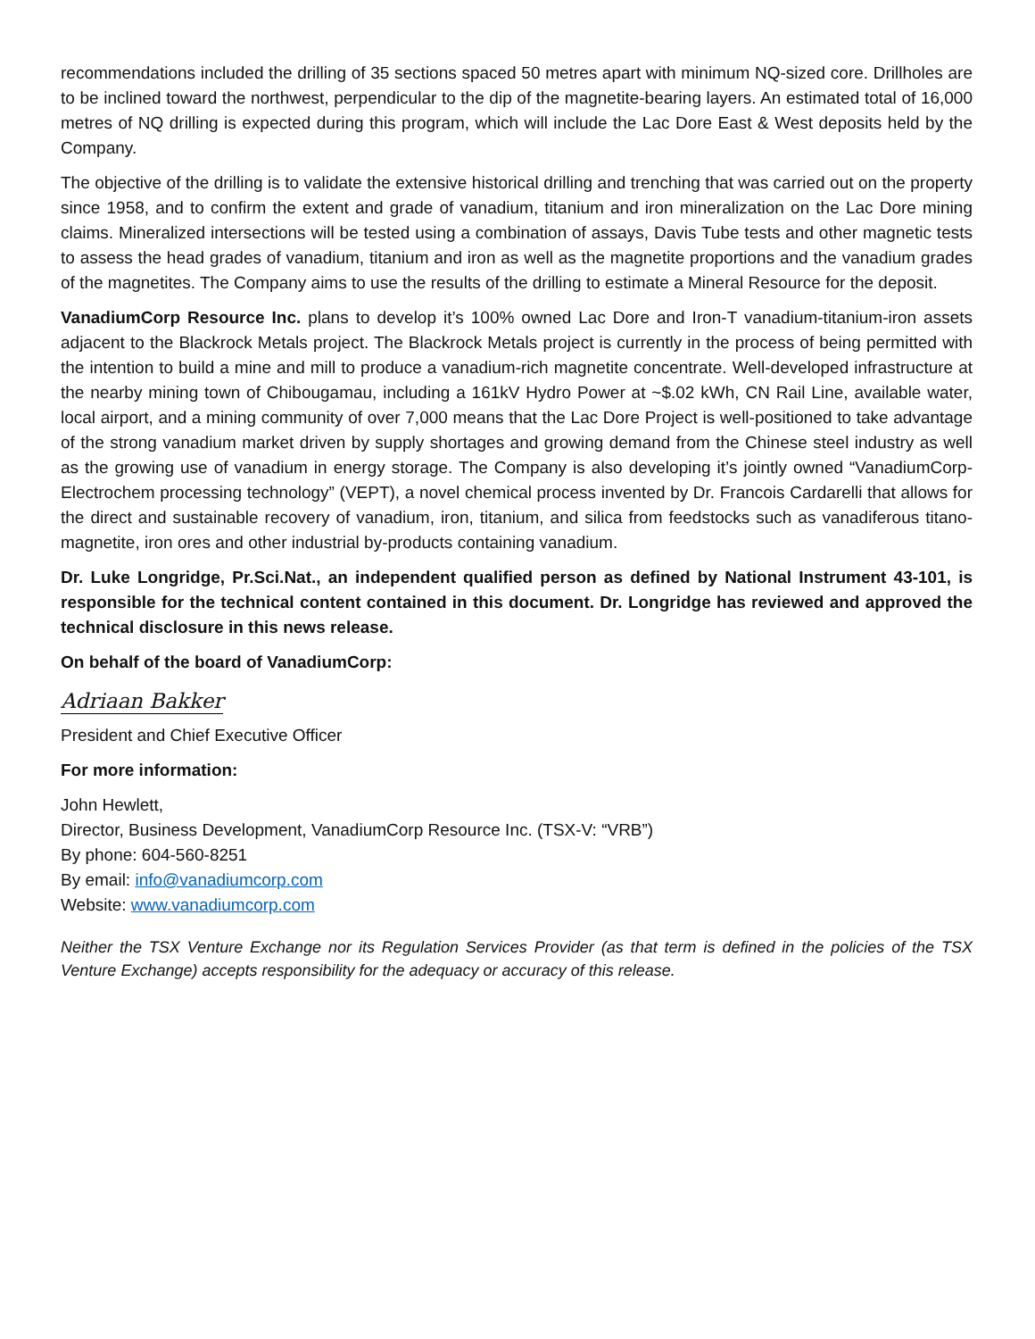recommendations included the drilling of 35 sections spaced 50 metres apart with minimum NQ-sized core. Drillholes are to be inclined toward the northwest, perpendicular to the dip of the magnetite-bearing layers. An estimated total of 16,000 metres of NQ drilling is expected during this program, which will include the Lac Dore East & West deposits held by the Company.
The objective of the drilling is to validate the extensive historical drilling and trenching that was carried out on the property since 1958, and to confirm the extent and grade of vanadium, titanium and iron mineralization on the Lac Dore mining claims. Mineralized intersections will be tested using a combination of assays, Davis Tube tests and other magnetic tests to assess the head grades of vanadium, titanium and iron as well as the magnetite proportions and the vanadium grades of the magnetites. The Company aims to use the results of the drilling to estimate a Mineral Resource for the deposit.
VanadiumCorp Resource Inc. plans to develop it’s 100% owned Lac Dore and Iron-T vanadium-titanium-iron assets adjacent to the Blackrock Metals project. The Blackrock Metals project is currently in the process of being permitted with the intention to build a mine and mill to produce a vanadium-rich magnetite concentrate. Well-developed infrastructure at the nearby mining town of Chibougamau, including a 161kV Hydro Power at ~$.02 kWh, CN Rail Line, available water, local airport, and a mining community of over 7,000 means that the Lac Dore Project is well-positioned to take advantage of the strong vanadium market driven by supply shortages and growing demand from the Chinese steel industry as well as the growing use of vanadium in energy storage. The Company is also developing it’s jointly owned “VanadiumCorp-Electrochem processing technology” (VEPT), a novel chemical process invented by Dr. Francois Cardarelli that allows for the direct and sustainable recovery of vanadium, iron, titanium, and silica from feedstocks such as vanadiferous titano-magnetite, iron ores and other industrial by-products containing vanadium.
Dr. Luke Longridge, Pr.Sci.Nat., an independent qualified person as defined by National Instrument 43-101, is responsible for the technical content contained in this document. Dr. Longridge has reviewed and approved the technical disclosure in this news release.
On behalf of the board of VanadiumCorp:
Adriaan Bakker
President and Chief Executive Officer
For more information:
John Hewlett,
Director, Business Development, VanadiumCorp Resource Inc. (TSX-V: “VRB”)
By phone: 604-560-8251
By email: info@vanadiumcorp.com
Website: www.vanadiumcorp.com
Neither the TSX Venture Exchange nor its Regulation Services Provider (as that term is defined in the policies of the TSX Venture Exchange) accepts responsibility for the adequacy or accuracy of this release.